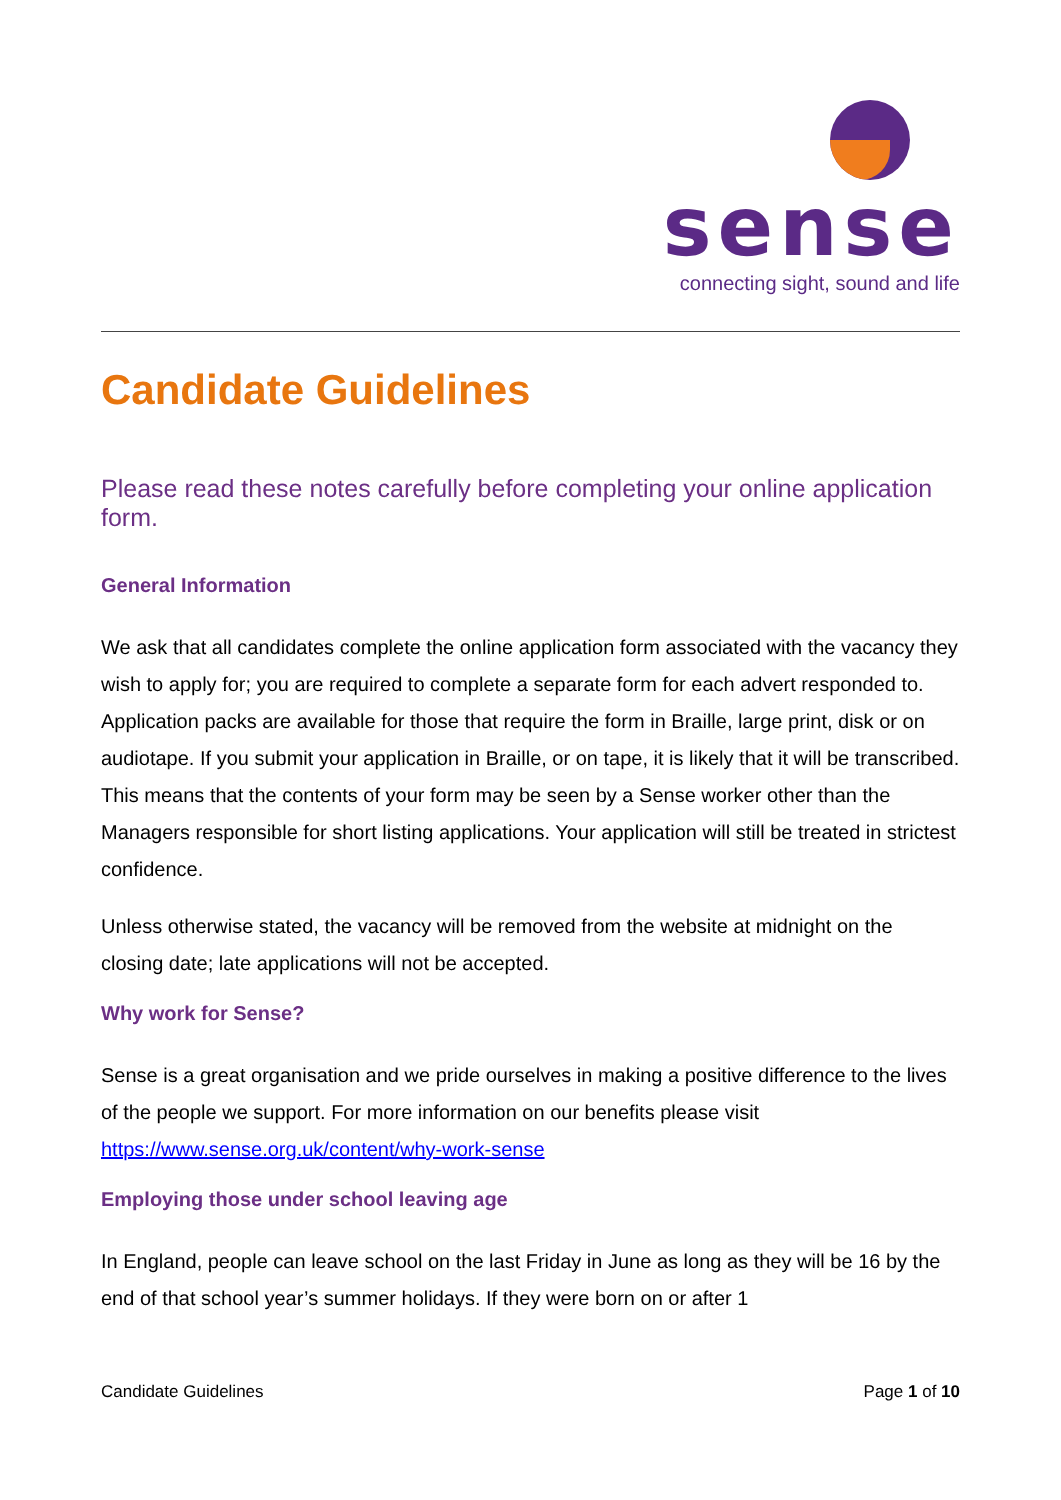sense
connecting sight, sound and life
Candidate Guidelines
Please read these notes carefully before completing your online application form.
General Information
We ask that all candidates complete the online application form associated with the vacancy they wish to apply for; you are required to complete a separate form for each advert responded to. Application packs are available for those that require the form in Braille, large print, disk or on audiotape. If you submit your application in Braille, or on tape, it is likely that it will be transcribed. This means that the contents of your form may be seen by a Sense worker other than the Managers responsible for short listing applications. Your application will still be treated in strictest confidence.
Unless otherwise stated, the vacancy will be removed from the website at midnight on the closing date; late applications will not be accepted.
Why work for Sense?
Sense is a great organisation and we pride ourselves in making a positive difference to the lives of the people we support. For more information on our benefits please visit https://www.sense.org.uk/content/why-work-sense
Employing those under school leaving age
In England, people can leave school on the last Friday in June as long as they will be 16 by the end of that school year’s summer holidays. If they were born on or after 1
Candidate Guidelines Page 1 of 10